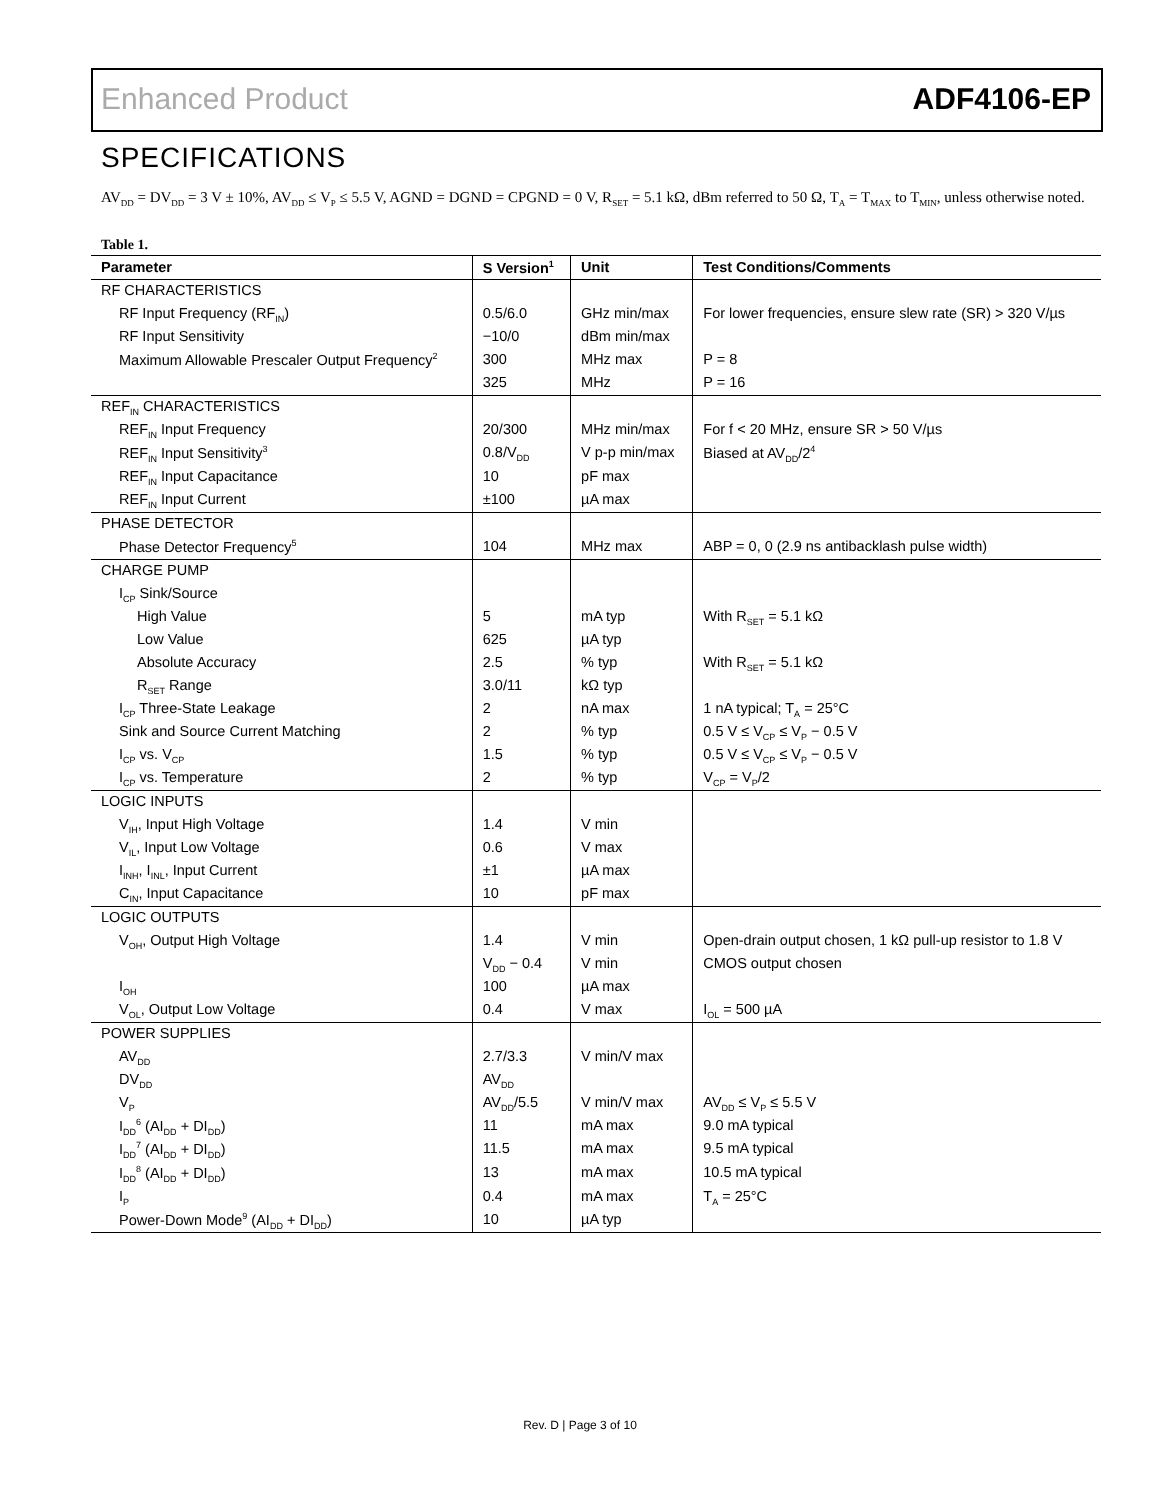Enhanced Product ADF4106-EP
SPECIFICATIONS
AV<sub>DD</sub> = DV<sub>DD</sub> = 3 V ± 10%, AV<sub>DD</sub> ≤ V<sub>P</sub> ≤ 5.5 V, AGND = DGND = CPGND = 0 V, R<sub>SET</sub> = 5.1 kΩ, dBm referred to 50 Ω, T<sub>A</sub> = T<sub>MAX</sub> to T<sub>MIN</sub>, unless otherwise noted.
Table 1.
| Parameter | S Version<sup>1</sup> | Unit | Test Conditions/Comments |
| --- | --- | --- | --- |
| RF CHARACTERISTICS | | | |
| RF Input Frequency (RF<sub>IN</sub>) | 0.5/6.0 | GHz min/max | For lower frequencies, ensure slew rate (SR) > 320 V/µs |
| RF Input Sensitivity | −10/0 | dBm min/max | |
| Maximum Allowable Prescaler Output Frequency<sup>2</sup> | 300 | MHz max | P = 8 |
| | 325 | MHz | P = 16 |
| REF<sub>IN</sub> CHARACTERISTICS | | | |
| REF<sub>IN</sub> Input Frequency | 20/300 | MHz min/max | For f < 20 MHz, ensure SR > 50 V/µs |
| REF<sub>IN</sub> Input Sensitivity<sup>3</sup> | 0.8/V<sub>DD</sub> | V p-p min/max | Biased at AV<sub>DD</sub>/2<sup>4</sup> |
| REF<sub>IN</sub> Input Capacitance | 10 | pF max | |
| REF<sub>IN</sub> Input Current | ±100 | µA max | |
| PHASE DETECTOR | | | |
| Phase Detector Frequency<sup>5</sup> | 104 | MHz max | ABP = 0, 0 (2.9 ns antibacklash pulse width) |
| CHARGE PUMP | | | |
| I<sub>CP</sub> Sink/Source | | | |
| High Value | 5 | mA typ | With R<sub>SET</sub> = 5.1 kΩ |
| Low Value | 625 | µA typ | |
| Absolute Accuracy | 2.5 | % typ | With R<sub>SET</sub> = 5.1 kΩ |
| R<sub>SET</sub> Range | 3.0/11 | kΩ typ | |
| I<sub>CP</sub> Three-State Leakage | 2 | nA max | 1 nA typical; T<sub>A</sub> = 25°C |
| Sink and Source Current Matching | 2 | % typ | 0.5 V ≤ V<sub>CP</sub> ≤ V<sub>P</sub> − 0.5 V |
| I<sub>CP</sub> vs. V<sub>CP</sub> | 1.5 | % typ | 0.5 V ≤ V<sub>CP</sub> ≤ V<sub>P</sub> − 0.5 V |
| I<sub>CP</sub> vs. Temperature | 2 | % typ | V<sub>CP</sub> = V<sub>P</sub>/2 |
| LOGIC INPUTS | | | |
| V<sub>IH</sub>, Input High Voltage | 1.4 | V min | |
| V<sub>IL</sub>, Input Low Voltage | 0.6 | V max | |
| I<sub>INH</sub>, I<sub>INL</sub>, Input Current | ±1 | µA max | |
| C<sub>IN</sub>, Input Capacitance | 10 | pF max | |
| LOGIC OUTPUTS | | | |
| V<sub>OH</sub>, Output High Voltage | 1.4 | V min | Open-drain output chosen, 1 kΩ pull-up resistor to 1.8 V |
| | V<sub>DD</sub> − 0.4 | V min | CMOS output chosen |
| I<sub>OH</sub> | 100 | µA max | |
| V<sub>OL</sub>, Output Low Voltage | 0.4 | V max | I<sub>OL</sub> = 500 µA |
| POWER SUPPLIES | | | |
| AV<sub>DD</sub> | 2.7/3.3 | V min/V max | |
| DV<sub>DD</sub> | AV<sub>DD</sub> | | |
| V<sub>P</sub> | AV<sub>DD</sub>/5.5 | V min/V max | AV<sub>DD</sub> ≤ V<sub>P</sub> ≤ 5.5 V |
| I<sub>DD</sub><sup>6</sup> (AI<sub>DD</sub> + DI<sub>DD</sub>) | 11 | mA max | 9.0 mA typical |
| I<sub>DD</sub><sup>7</sup> (AI<sub>DD</sub> + DI<sub>DD</sub>) | 11.5 | mA max | 9.5 mA typical |
| I<sub>DD</sub><sup>8</sup> (AI<sub>DD</sub> + DI<sub>DD</sub>) | 13 | mA max | 10.5 mA typical |
| I<sub>P</sub> | 0.4 | mA max | T<sub>A</sub> = 25°C |
| Power-Down Mode<sup>9</sup> (AI<sub>DD</sub> + DI<sub>DD</sub>) | 10 | µA typ | |
Rev. D | Page 3 of 10